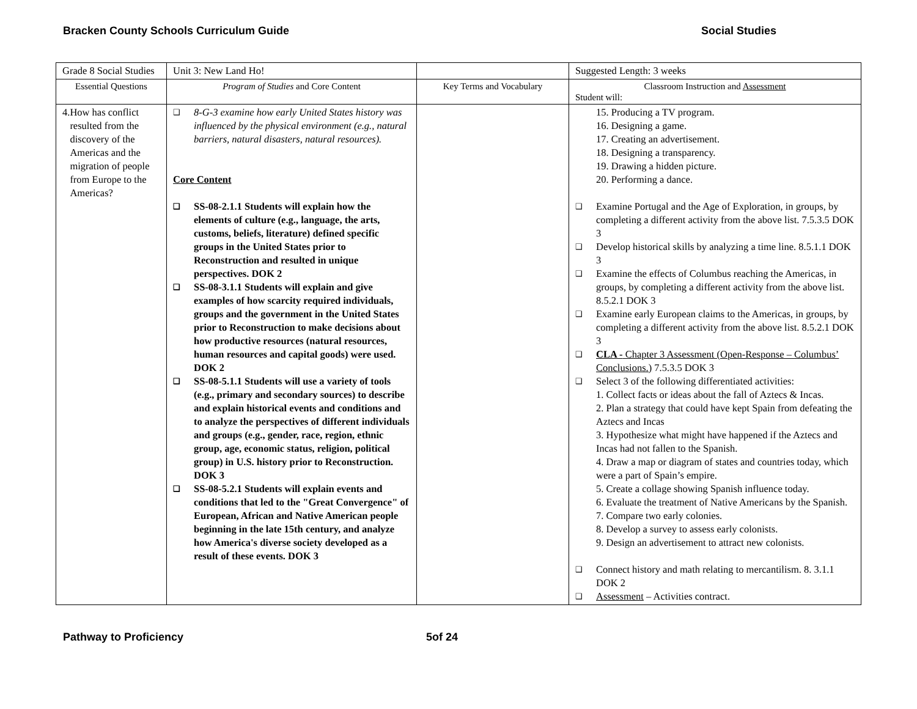Bracken County Schools Curriculum Guide Social Studies
| Grade 8 Social Studies | Unit 3: New Land Ho! | | Suggested Length: 3 weeks |
| Essential Questions | Program of Studies and Core Content | Key Terms and Vocabulary | Classroom Instruction and Assessment Student will: |
| 4. How has conflict resulted from the discovery of the Americas and the migration of people from Europe to the Americas? | ❑ 8-G-3 examine how early United States history was influenced by the physical environment (e.g., natural barriers, natural disasters, natural resources). Core Content ❑ SS-08-2.1.1 Students will explain how the elements of culture (e.g., language, the arts, customs, beliefs, literature) defined specific groups in the United States prior to Reconstruction and resulted in unique perspectives. DOK 2 ❑ SS-08-3.1.1 Students will explain and give examples of how scarcity required individuals, groups and the government in the United States prior to Reconstruction to make decisions about how productive resources (natural resources, human resources and capital goods) were used. DOK 2 ❑ SS-08-5.1.1 Students will use a variety of tools (e.g., primary and secondary sources) to describe and explain historical events and conditions and to analyze the perspectives of different individuals and groups (e.g., gender, race, region, ethnic group, age, economic status, religion, political group) in U.S. history prior to Reconstruction. DOK 3 ❑ SS-08-5.2.1 Students will explain events and conditions that led to the "Great Convergence" of European, African and Native American people beginning in the late 15th century, and analyze how America's diverse society developed as a result of these events. DOK 3 | | 15. Producing a TV program. 16. Designing a game. 17. Creating an advertisement. 18. Designing a transparency. 19. Drawing a hidden picture. 20. Performing a dance. ❑ Examine Portugal and the Age of Exploration, in groups, by completing a different activity from the above list. 7.5.3.5 DOK 3 ❑ Develop historical skills by analyzing a time line. 8.5.1.1 DOK 3 ❑ Examine the effects of Columbus reaching the Americas, in groups, by completing a different activity from the above list. 8.5.2.1 DOK 3 ❑ Examine early European claims to the Americas, in groups, by completing a different activity from the above list. 8.5.2.1 DOK 3 ❑ CLA - Chapter 3 Assessment (Open-Response – Columbus’ Conclusions.) 7.5.3.5 DOK 3 ❑ Select 3 of the following differentiated activities: 1. Collect facts or ideas about the fall of Aztecs & Incas. 2. Plan a strategy that could have kept Spain from defeating the Aztecs and Incas 3. Hypothesize what might have happened if the Aztecs and Incas had not fallen to the Spanish. 4. Draw a map or diagram of states and countries today, which were a part of Spain’s empire. 5. Create a collage showing Spanish influence today. 6. Evaluate the treatment of Native Americans by the Spanish. 7. Compare two early colonies. 8. Develop a survey to assess early colonists. 9. Design an advertisement to attract new colonists. ❑ Connect history and math relating to mercantilism. 8. 3.1.1 DOK 2 ❑ Assessment – Activities contract. |
Pathway to Proficiency 5of 24